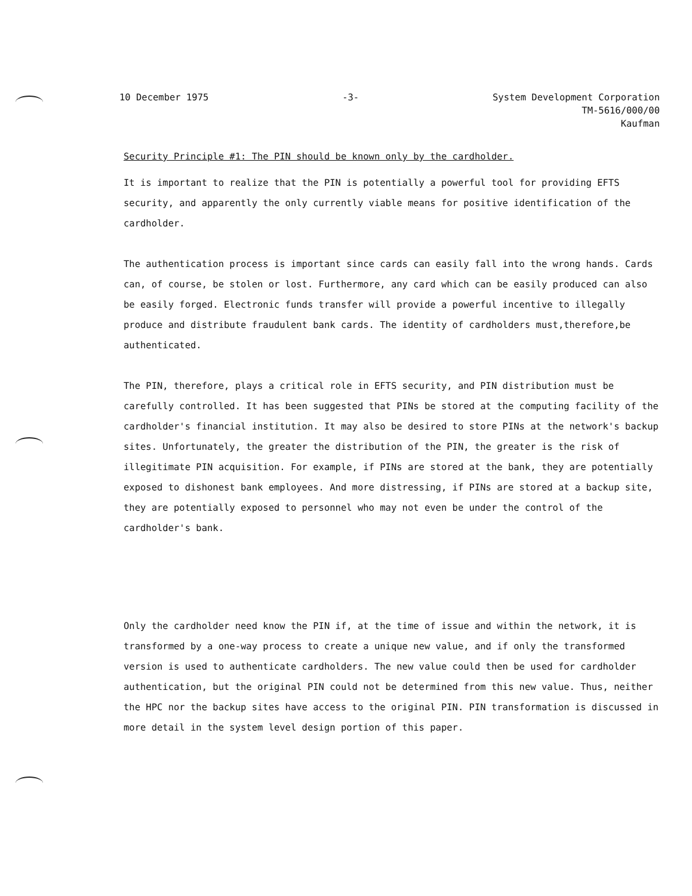10 December 1975 -3- System Development Corporation
TM-5616/000/00
Kaufman
Security Principle #1: The PIN should be known only by the cardholder.
It is important to realize that the PIN is potentially a powerful tool for providing EFTS security, and apparently the only currently viable means for positive identification of the cardholder.
The authentication process is important since cards can easily fall into the wrong hands. Cards can, of course, be stolen or lost. Furthermore, any card which can be easily produced can also be easily forged. Electronic funds transfer will provide a powerful incentive to illegally produce and distribute fraudulent bank cards. The identity of cardholders must,therefore,be authenticated.
The PIN, therefore, plays a critical role in EFTS security, and PIN distribution must be carefully controlled. It has been suggested that PINs be stored at the computing facility of the cardholder's financial institution. It may also be desired to store PINs at the network's backup sites. Unfortunately, the greater the distribution of the PIN, the greater is the risk of illegitimate PIN acquisition. For example, if PINs are stored at the bank, they are potentially exposed to dishonest bank employees. And more distressing, if PINs are stored at a backup site, they are potentially exposed to personnel who may not even be under the control of the cardholder's bank.
Only the cardholder need know the PIN if, at the time of issue and within the network, it is transformed by a one-way process to create a unique new value, and if only the transformed version is used to authenticate cardholders. The new value could then be used for cardholder authentication, but the original PIN could not be determined from this new value. Thus, neither the HPC nor the backup sites have access to the original PIN. PIN transformation is discussed in more detail in the system level design portion of this paper.